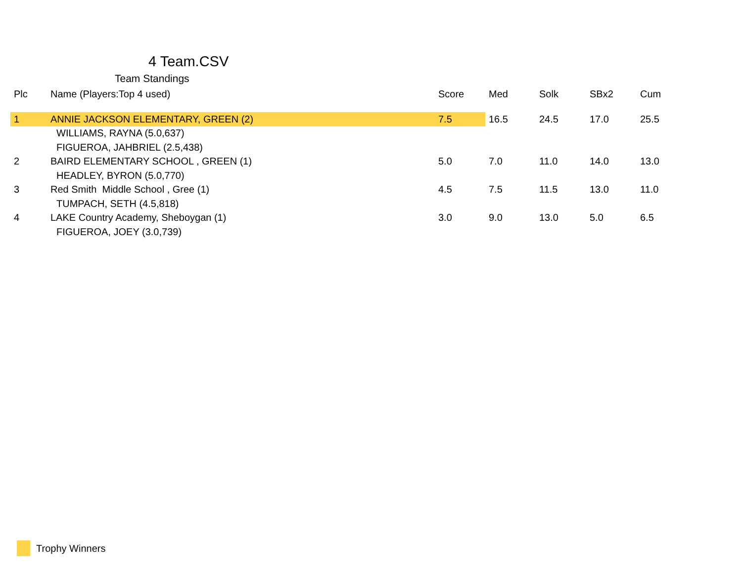4 Team.CSV
Team Standings
| Plc | Name (Players:Top 4 used) | Score | Med | Solk | SBx2 | Cum |
| --- | --- | --- | --- | --- | --- | --- |
| 1 | ANNIE JACKSON ELEMENTARY, GREEN (2) | 7.5 | 16.5 | 24.5 | 17.0 | 25.5 |
| | WILLIAMS, RAYNA (5.0,637) | | | | | |
| | FIGUEROA, JAHBRIEL (2.5,438) | | | | | |
| 2 | BAIRD ELEMENTARY SCHOOL , GREEN (1) | 5.0 | 7.0 | 11.0 | 14.0 | 13.0 |
| | HEADLEY, BYRON (5.0,770) | | | | | |
| 3 | Red Smith Middle School , Gree (1) | 4.5 | 7.5 | 11.5 | 13.0 | 11.0 |
| | TUMPACH, SETH (4.5,818) | | | | | |
| 4 | LAKE Country Academy, Sheboygan (1) | 3.0 | 9.0 | 13.0 | 5.0 | 6.5 |
| | FIGUEROA, JOEY (3.0,739) | | | | | |
Trophy Winners